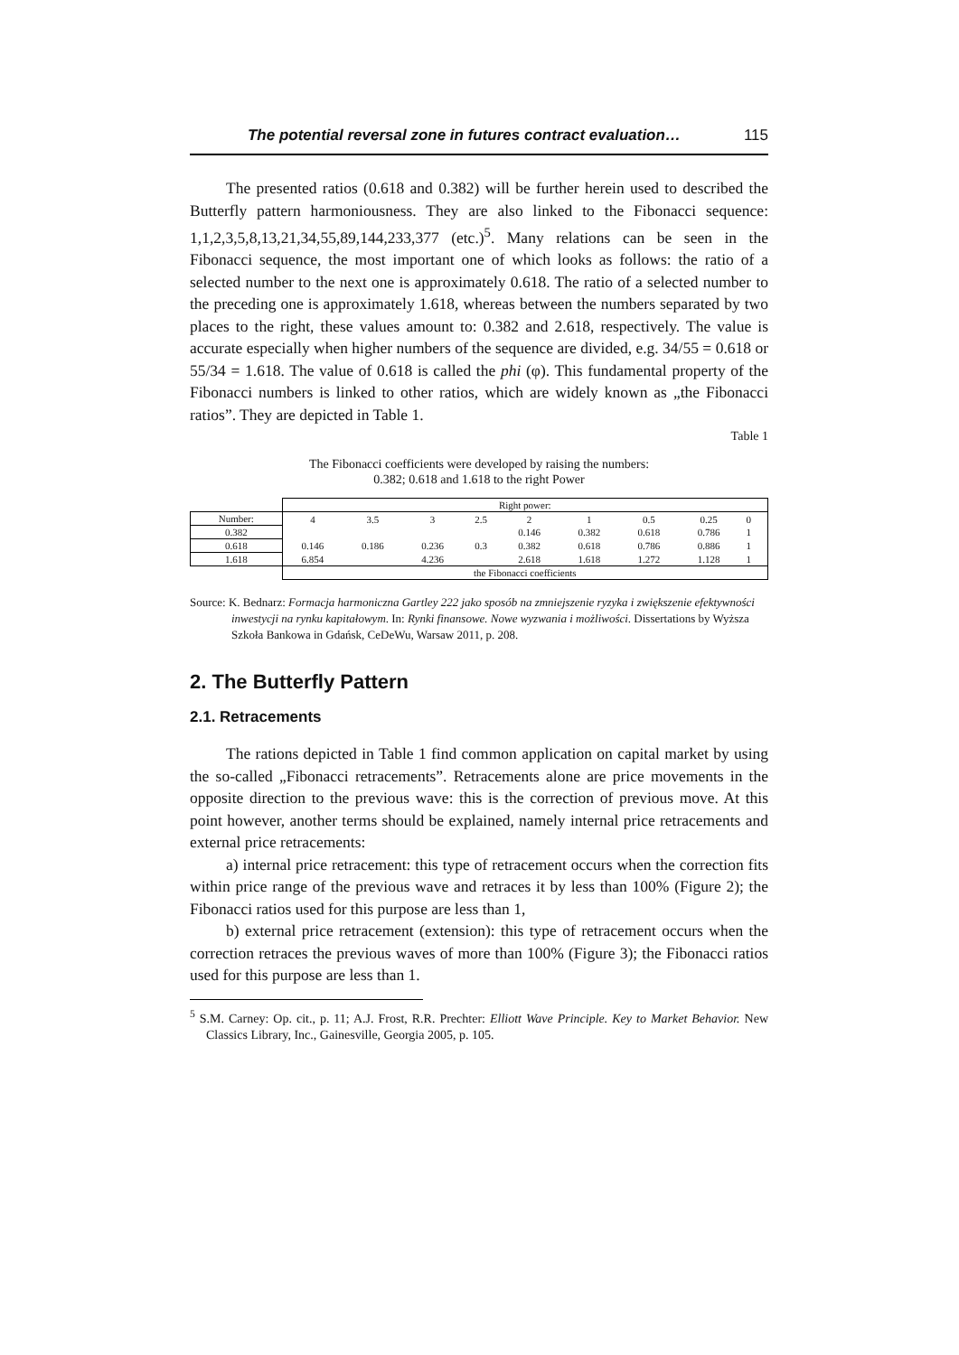The potential reversal zone in futures contract evaluation… 115
The presented ratios (0.618 and 0.382) will be further herein used to described the Butterfly pattern harmoniousness. They are also linked to the Fibonacci sequence: 1,1,2,3,5,8,13,21,34,55,89,144,233,377 (etc.)<sup>5</sup>. Many relations can be seen in the Fibonacci sequence, the most important one of which looks as follows: the ratio of a selected number to the next one is approximately 0.618. The ratio of a selected number to the preceding one is approximately 1.618, whereas between the numbers separated by two places to the right, these values amount to: 0.382 and 2.618, respectively. The value is accurate especially when higher numbers of the sequence are divided, e.g. 34/55 = 0.618 or 55/34 = 1.618. The value of 0.618 is called the phi (φ). This fundamental property of the Fibonacci numbers is linked to other ratios, which are widely known as „the Fibonacci ratios”. They are depicted in Table 1.
Table 1
The Fibonacci coefficients were developed by raising the numbers:
0.382; 0.618 and 1.618 to the right Power
| | Right power: | | | | | | | | | |
| Number: | 4 | 3.5 | 3 | 2.5 | 2 | 1 | 0.5 | 0.25 | 0 | |
| 0.382 | | | | | 0.146 | 0.382 | 0.618 | 0.786 | 1 | |
| 0.618 | 0.146 | 0.186 | 0.236 | 0.3 | 0.382 | 0.618 | 0.786 | 0.886 | 1 | |
| 1.618 | 6.854 | | 4.236 | | 2.618 | 1.618 | 1.272 | 1.128 | 1 | |
| | the Fibonacci coefficients | | | | | | | | | |
Source: K. Bednarz: Formacja harmoniczna Gartley 222 jako sposób na zmniejszenie ryzyka i zwiększenie efektywności inwestycji na rynku kapitałowym. In: Rynki finansowe. Nowe wyzwania i możliwości. Dissertations by Wyższa Szkoła Bankowa in Gdańsk, CeDeWu, Warsaw 2011, p. 208.
2. The Butterfly Pattern
2.1. Retracements
The rations depicted in Table 1 find common application on capital market by using the so-called „Fibonacci retracements”. Retracements alone are price movements in the opposite direction to the previous wave: this is the correction of previous move. At this point however, another terms should be explained, namely internal price retracements and external price retracements:
a) internal price retracement: this type of retracement occurs when the correction fits within price range of the previous wave and retraces it by less than 100% (Figure 2); the Fibonacci ratios used for this purpose are less than 1,
b) external price retracement (extension): this type of retracement occurs when the correction retraces the previous waves of more than 100% (Figure 3); the Fibonacci ratios used for this purpose are less than 1.
<sup>5</sup> S.M. Carney: Op. cit., p. 11; A.J. Frost, R.R. Prechter: Elliott Wave Principle. Key to Market Behavior. New Classics Library, Inc., Gainesville, Georgia 2005, p. 105.